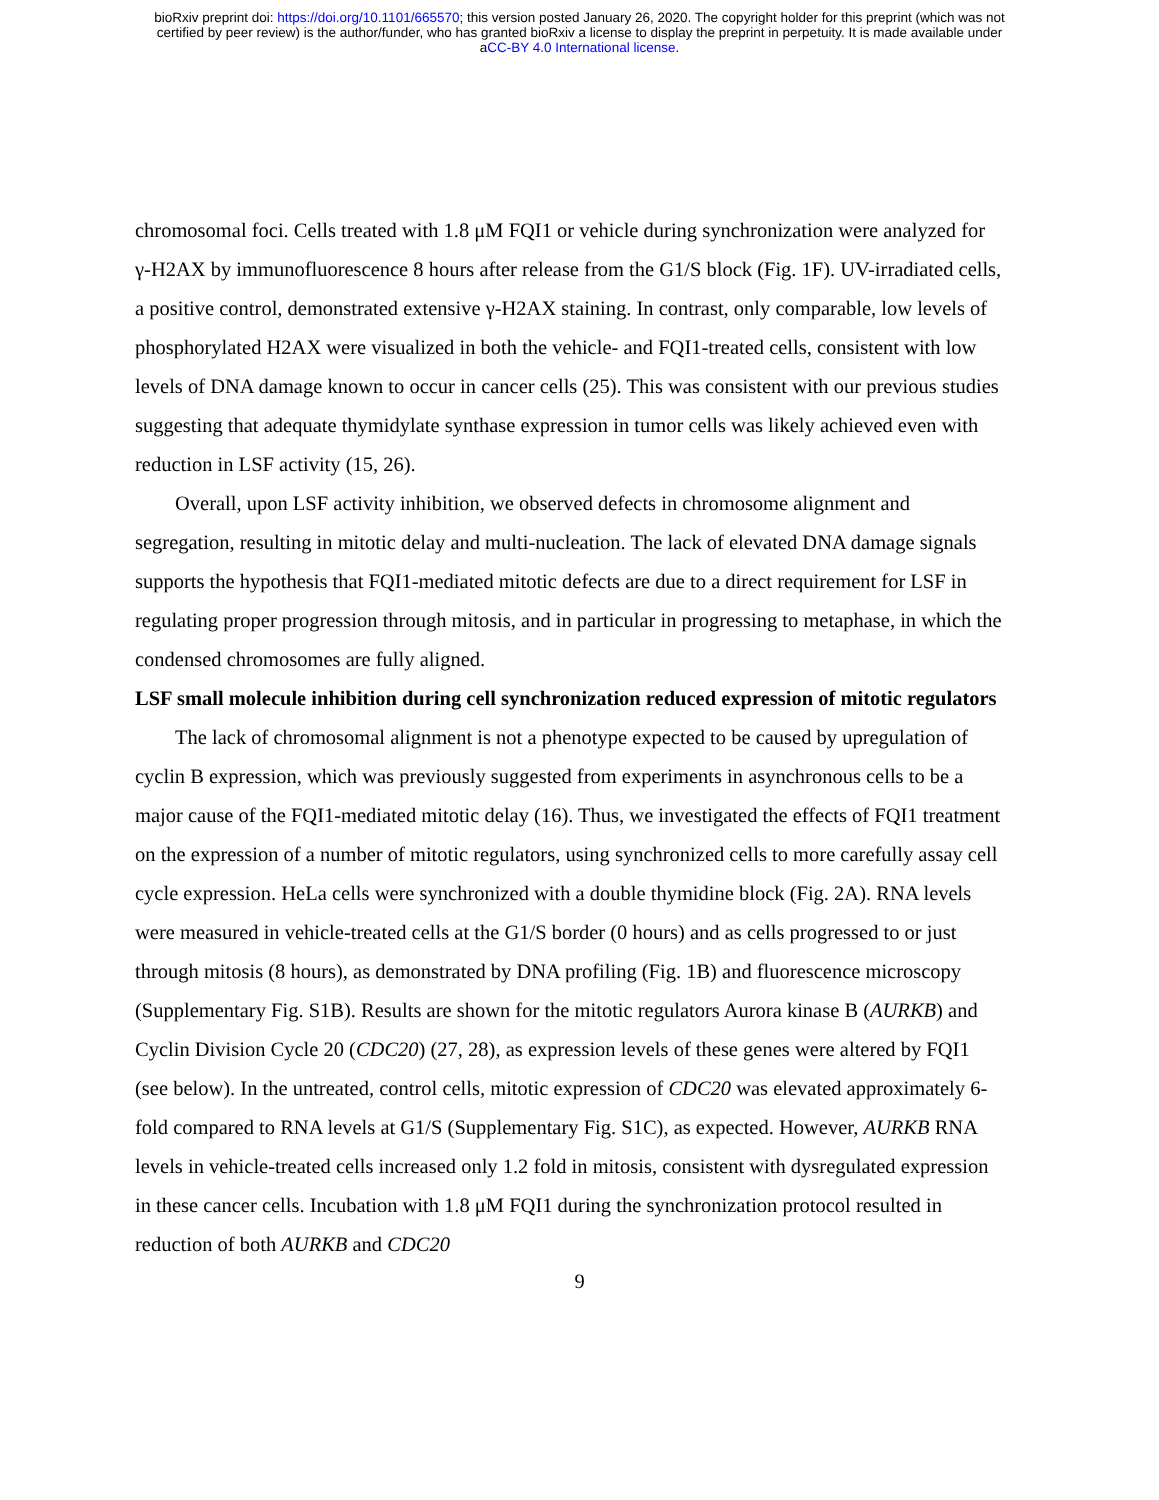bioRxiv preprint doi: https://doi.org/10.1101/665570; this version posted January 26, 2020. The copyright holder for this preprint (which was not
certified by peer review) is the author/funder, who has granted bioRxiv a license to display the preprint in perpetuity. It is made available under
aCC-BY 4.0 International license.
chromosomal foci. Cells treated with 1.8 μM FQI1 or vehicle during synchronization were analyzed for γ-H2AX by immunofluorescence 8 hours after release from the G1/S block (Fig. 1F). UV-irradiated cells, a positive control, demonstrated extensive γ-H2AX staining. In contrast, only comparable, low levels of phosphorylated H2AX were visualized in both the vehicle- and FQI1-treated cells, consistent with low levels of DNA damage known to occur in cancer cells (25). This was consistent with our previous studies suggesting that adequate thymidylate synthase expression in tumor cells was likely achieved even with reduction in LSF activity (15, 26).
Overall, upon LSF activity inhibition, we observed defects in chromosome alignment and segregation, resulting in mitotic delay and multi-nucleation. The lack of elevated DNA damage signals supports the hypothesis that FQI1-mediated mitotic defects are due to a direct requirement for LSF in regulating proper progression through mitosis, and in particular in progressing to metaphase, in which the condensed chromosomes are fully aligned.
LSF small molecule inhibition during cell synchronization reduced expression of mitotic regulators
The lack of chromosomal alignment is not a phenotype expected to be caused by upregulation of cyclin B expression, which was previously suggested from experiments in asynchronous cells to be a major cause of the FQI1-mediated mitotic delay (16). Thus, we investigated the effects of FQI1 treatment on the expression of a number of mitotic regulators, using synchronized cells to more carefully assay cell cycle expression. HeLa cells were synchronized with a double thymidine block (Fig. 2A). RNA levels were measured in vehicle-treated cells at the G1/S border (0 hours) and as cells progressed to or just through mitosis (8 hours), as demonstrated by DNA profiling (Fig. 1B) and fluorescence microscopy (Supplementary Fig. S1B). Results are shown for the mitotic regulators Aurora kinase B (AURKB) and Cyclin Division Cycle 20 (CDC20) (27, 28), as expression levels of these genes were altered by FQI1 (see below). In the untreated, control cells, mitotic expression of CDC20 was elevated approximately 6-fold compared to RNA levels at G1/S (Supplementary Fig. S1C), as expected. However, AURKB RNA levels in vehicle-treated cells increased only 1.2 fold in mitosis, consistent with dysregulated expression in these cancer cells. Incubation with 1.8 μM FQI1 during the synchronization protocol resulted in reduction of both AURKB and CDC20
9